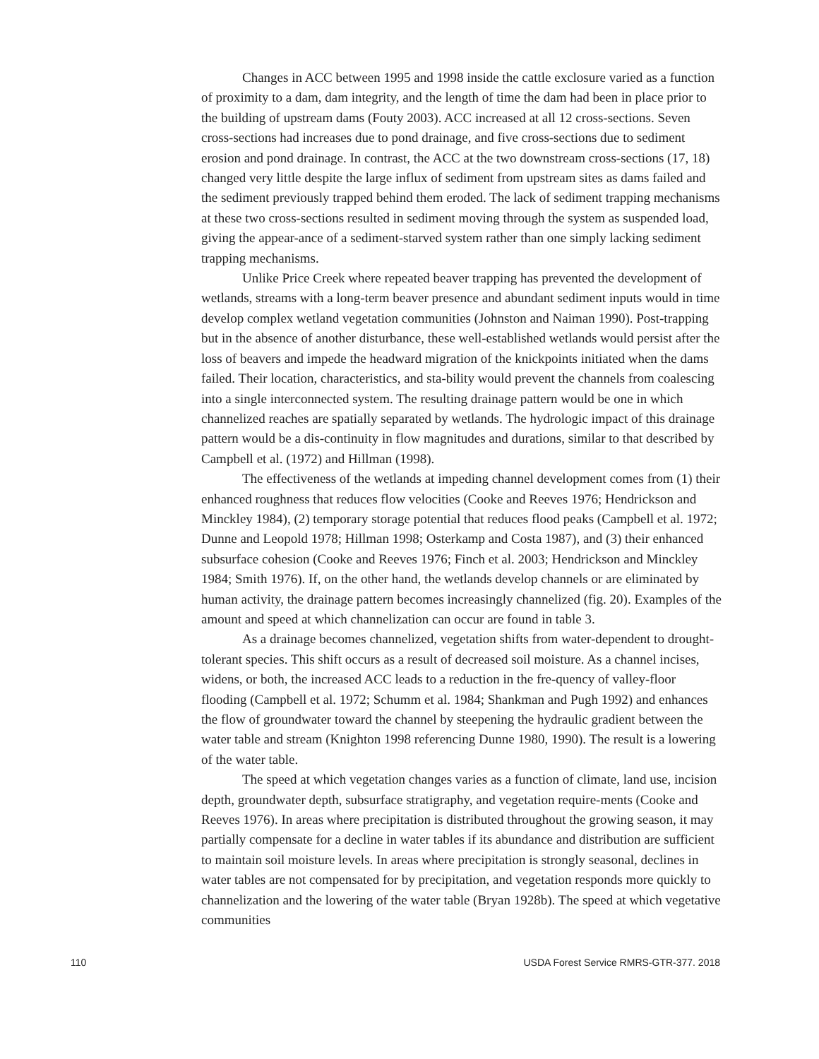Changes in ACC between 1995 and 1998 inside the cattle exclosure varied as a function of proximity to a dam, dam integrity, and the length of time the dam had been in place prior to the building of upstream dams (Fouty 2003). ACC increased at all 12 cross-sections. Seven cross-sections had increases due to pond drainage, and five cross-sections due to sediment erosion and pond drainage. In contrast, the ACC at the two downstream cross-sections (17, 18) changed very little despite the large influx of sediment from upstream sites as dams failed and the sediment previously trapped behind them eroded. The lack of sediment trapping mechanisms at these two cross-sections resulted in sediment moving through the system as suspended load, giving the appear-ance of a sediment-starved system rather than one simply lacking sediment trapping mechanisms.
Unlike Price Creek where repeated beaver trapping has prevented the development of wetlands, streams with a long-term beaver presence and abundant sediment inputs would in time develop complex wetland vegetation communities (Johnston and Naiman 1990). Post-trapping but in the absence of another disturbance, these well-established wetlands would persist after the loss of beavers and impede the headward migration of the knickpoints initiated when the dams failed. Their location, characteristics, and sta-bility would prevent the channels from coalescing into a single interconnected system. The resulting drainage pattern would be one in which channelized reaches are spatially separated by wetlands. The hydrologic impact of this drainage pattern would be a dis-continuity in flow magnitudes and durations, similar to that described by Campbell et al. (1972) and Hillman (1998).
The effectiveness of the wetlands at impeding channel development comes from (1) their enhanced roughness that reduces flow velocities (Cooke and Reeves 1976; Hendrickson and Minckley 1984), (2) temporary storage potential that reduces flood peaks (Campbell et al. 1972; Dunne and Leopold 1978; Hillman 1998; Osterkamp and Costa 1987), and (3) their enhanced subsurface cohesion (Cooke and Reeves 1976; Finch et al. 2003; Hendrickson and Minckley 1984; Smith 1976). If, on the other hand, the wetlands develop channels or are eliminated by human activity, the drainage pattern becomes increasingly channelized (fig. 20). Examples of the amount and speed at which channelization can occur are found in table 3.
As a drainage becomes channelized, vegetation shifts from water-dependent to drought-tolerant species. This shift occurs as a result of decreased soil moisture. As a channel incises, widens, or both, the increased ACC leads to a reduction in the fre-quency of valley-floor flooding (Campbell et al. 1972; Schumm et al. 1984; Shankman and Pugh 1992) and enhances the flow of groundwater toward the channel by steepening the hydraulic gradient between the water table and stream (Knighton 1998 referencing Dunne 1980, 1990). The result is a lowering of the water table.
The speed at which vegetation changes varies as a function of climate, land use, incision depth, groundwater depth, subsurface stratigraphy, and vegetation require-ments (Cooke and Reeves 1976). In areas where precipitation is distributed throughout the growing season, it may partially compensate for a decline in water tables if its abundance and distribution are sufficient to maintain soil moisture levels. In areas where precipitation is strongly seasonal, declines in water tables are not compensated for by precipitation, and vegetation responds more quickly to channelization and the lowering of the water table (Bryan 1928b). The speed at which vegetative communities
110 USDA Forest Service RMRS-GTR-377. 2018